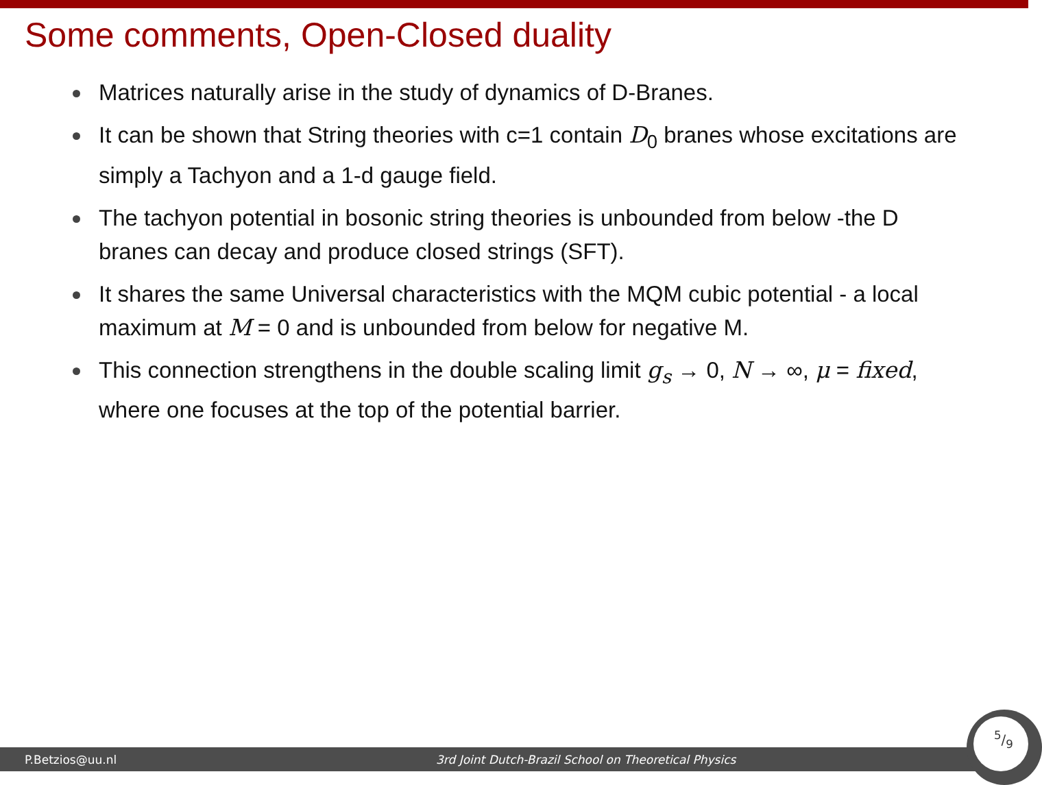Some comments, Open-Closed duality
Matrices naturally arise in the study of dynamics of D-Branes.
It can be shown that String theories with c=1 contain D<sub>0</sub> branes whose excitations are simply a Tachyon and a 1-d gauge field.
The tachyon potential in bosonic string theories is unbounded from below -the D branes can decay and produce closed strings (SFT).
It shares the same Universal characteristics with the MQM cubic potential - a local maximum at M = 0 and is unbounded from below for negative M.
This connection strengthens in the double scaling limit g<sub>s</sub> → 0, N → ∞, μ = fixed, where one focuses at the top of the potential barrier.
P.Betzios@uu.nl 3rd Joint Dutch-Brazil School on Theoretical Physics 5/9